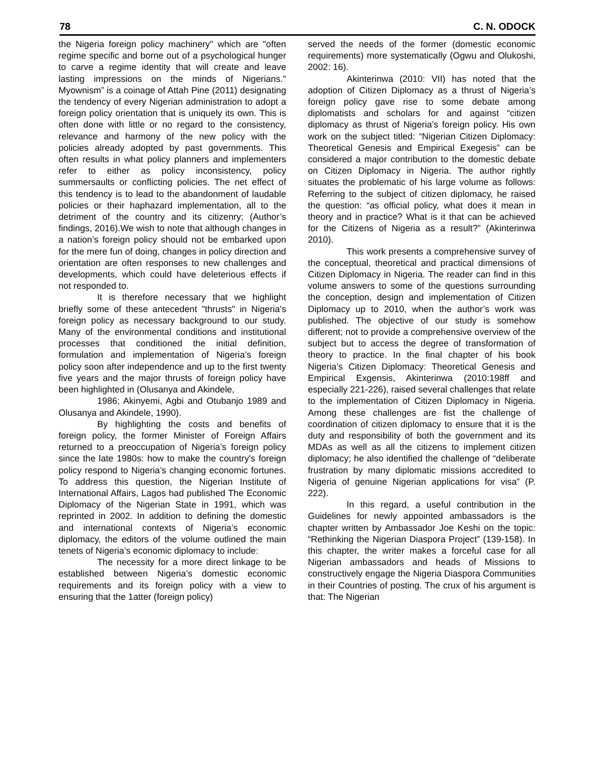78 C. N. ODOCK
the Nigeria foreign policy machinery" which are "often regime specific and borne out of a psychological hunger to carve a regime identity that will create and leave lasting impressions on the minds of Nigerians." Myownism” is a coinage of Attah Pine (2011) designating the tendency of every Nigerian administration to adopt a foreign policy orientation that is uniquely its own. This is often done with little or no regard to the consistency, relevance and harmony of the new policy with the policies already adopted by past governments. This often results in what policy planners and implementers refer to either as policy inconsistency, policy summersaults or conflicting policies. The net effect of this tendency is to lead to the abandonment of laudable policies or their haphazard implementation, all to the detriment of the country and its citizenry; (Author’s findings, 2016).We wish to note that although changes in a nation’s foreign policy should not be embarked upon for the mere fun of doing, changes in policy direction and orientation are often responses to new challenges and developments, which could have deleterious effects if not responded to.
It is therefore necessary that we highlight briefly some of these antecedent "thrusts" in Nigeria's foreign policy as necessary background to our study. Many of the environmental conditions and institutional processes that conditioned the initial definition, formulation and implementation of Nigeria’s foreign policy soon after independence and up to the first twenty five years and the major thrusts of foreign policy have been highlighted in (Olusanya and Akindele,
1986; Akinyemi, Agbi and Otubanjo 1989 and Olusanya and Akindele, 1990).
By highlighting the costs and benefits of foreign policy, the former Minister of Foreign Affairs returned to a preoccupation of Nigeria’s foreign policy since the late 1980s: how to make the country's foreign policy respond to Nigeria’s changing economic fortunes. To address this question, the Nigerian Institute of International Affairs, Lagos had published The Economic Diplomacy of the Nigerian State in 1991, which was reprinted in 2002. In addition to defining the domestic and international contexts of Nigeria’s economic diplomacy, the editors of the volume outlined the main tenets of Nigeria’s economic diplomacy to include:
The necessity for a more direct linkage to be established between Nigeria’s domestic economic requirements and its foreign policy with a view to ensuring that the 1atter (foreign policy)
served the needs of the former (domestic economic requirements) more systematically (Ogwu and Olukoshi, 2002: 16).
Akinterinwa (2010: VII) has noted that the adoption of Citizen Diplomacy as a thrust of Nigeria’s foreign policy gave rise to some debate among diplomatists and scholars for and against “citizen diplomacy as thrust of Nigeria’s foreign policy. His own work on the subject titled: “Nigerian Citizen Diplomacy: Theoretical Genesis and Empirical Exegesis” can be considered a major contribution to the domestic debate on Citizen Diplomacy in Nigeria. The author rightly situates the problematic of his large volume as follows: Referring to the subject of citizen diplomacy, he raised the question: “as official policy, what does it mean in theory and in practice? What is it that can be achieved for the Citizens of Nigeria as a result?” (Akinterinwa 2010).
This work presents a comprehensive survey of the conceptual, theoretical and practical dimensions of Citizen Diplomacy in Nigeria. The reader can find in this volume answers to some of the questions surrounding the conception, design and implementation of Citizen Diplomacy up to 2010, when the author’s work was published. The objective of our study is somehow different; not to provide a comprehensive overview of the subject but to access the degree of transformation of theory to practice. In the final chapter of his book Nigeria’s Citizen Diplomacy: Theoretical Genesis and Empirical Exgensis, Akinterinwa (2010:198ff and especially 221-226), raised several challenges that relate to the implementation of Citizen Diplomacy in Nigeria. Among these challenges are fist the challenge of coordination of citizen diplomacy to ensure that it is the duty and responsibility of both the government and its MDAs as well as all the citizens to implement citizen diplomacy; he also identified the challenge of “deliberate frustration by many diplomatic missions accredited to Nigeria of genuine Nigerian applications for visa” (P. 222).
In this regard, a useful contribution in the Guidelines for newly appointed ambassadors is the chapter written by Ambassador Joe Keshi on the topic: “Rethinking the Nigerian Diaspora Project” (139-158). In this chapter, the writer makes a forceful case for all Nigerian ambassadors and heads of Missions to constructively engage the Nigeria Diaspora Communities in their Countries of posting. The crux of his argument is that: The Nigerian